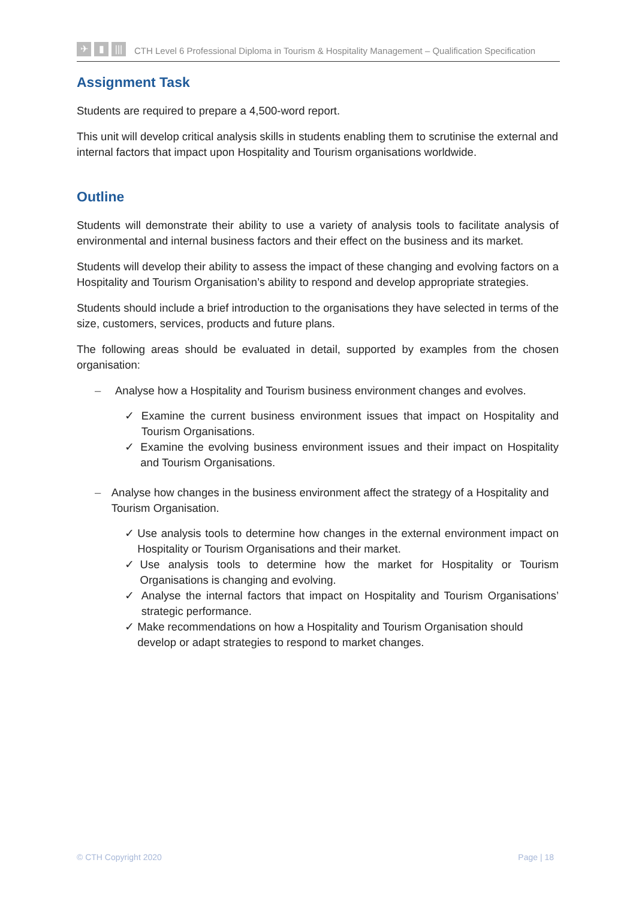✈ ▮ |||
CTH Level 6 Professional Diploma in Tourism & Hospitality Management – Qualification Specification
Assignment Task
Students are required to prepare a 4,500-word report.
This unit will develop critical analysis skills in students enabling them to scrutinise the external and internal factors that impact upon Hospitality and Tourism organisations worldwide.
Outline
Students will demonstrate their ability to use a variety of analysis tools to facilitate analysis of environmental and internal business factors and their effect on the business and its market.
Students will develop their ability to assess the impact of these changing and evolving factors on a Hospitality and Tourism Organisation’s ability to respond and develop appropriate strategies.
Students should include a brief introduction to the organisations they have selected in terms of the size, customers, services, products and future plans.
The following areas should be evaluated in detail, supported by examples from the chosen organisation:
– Analyse how a Hospitality and Tourism business environment changes and evolves.
✓ Examine the current business environment issues that impact on Hospitality and Tourism Organisations.
✓ Examine the evolving business environment issues and their impact on Hospitality and Tourism Organisations.
– Analyse how changes in the business environment affect the strategy of a Hospitality and Tourism Organisation.
✓ Use analysis tools to determine how changes in the external environment impact on Hospitality or Tourism Organisations and their market.
✓ Use analysis tools to determine how the market for Hospitality or Tourism Organisations is changing and evolving.
✓ Analyse the internal factors that impact on Hospitality and Tourism Organisations’ strategic performance.
✓ Make recommendations on how a Hospitality and Tourism Organisation should develop or adapt strategies to respond to market changes.
© CTH Copyright 2020 Page | 18